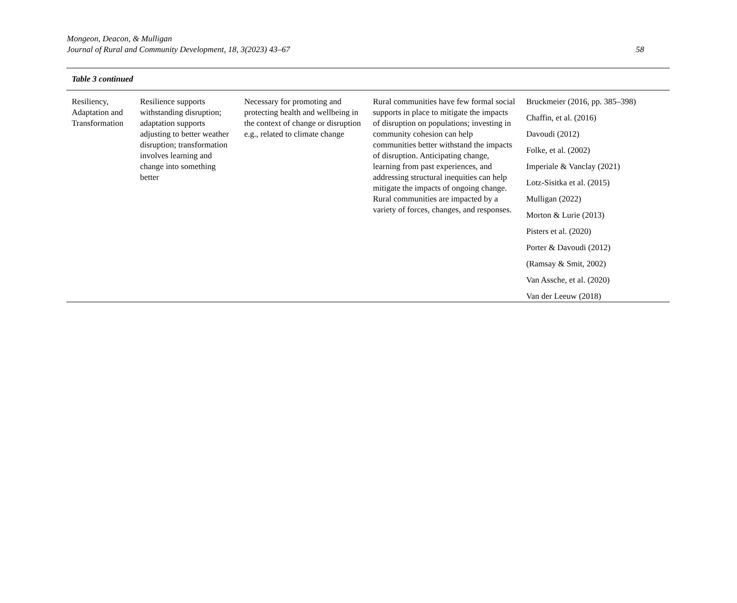Mongeon, Deacon, & Mulligan
Journal of Rural and Community Development, 18, 3(2023) 43–67
58
Table 3 continued
| Resiliency, Adaptation and Transformation | Resilience supports withstanding disruption; adaptation supports adjusting to better weather disruption; transformation involves learning and change into something better | Necessary for promoting and protecting health and wellbeing in the context of change or disruption e.g., related to climate change | Rural communities have few formal social supports in place to mitigate the impacts of disruption on populations; investing in community cohesion can help communities better withstand the impacts of disruption. Anticipating change, learning from past experiences, and addressing structural inequities can help mitigate the impacts of ongoing change. Rural communities are impacted by a variety of forces, changes, and responses. | Bruckmeier (2016, pp. 385–398) Chaffin, et al. (2016) Davoudi (2012) Folke, et al. (2002) Imperiale & Vanclay (2021) Lotz-Sisitka et al. (2015) Mulligan (2022) Morton & Lurie (2013) Pisters et al. (2020) Porter & Davoudi (2012) (Ramsay & Smit, 2002) Van Assche, et al. (2020) Van der Leeuw (2018) |